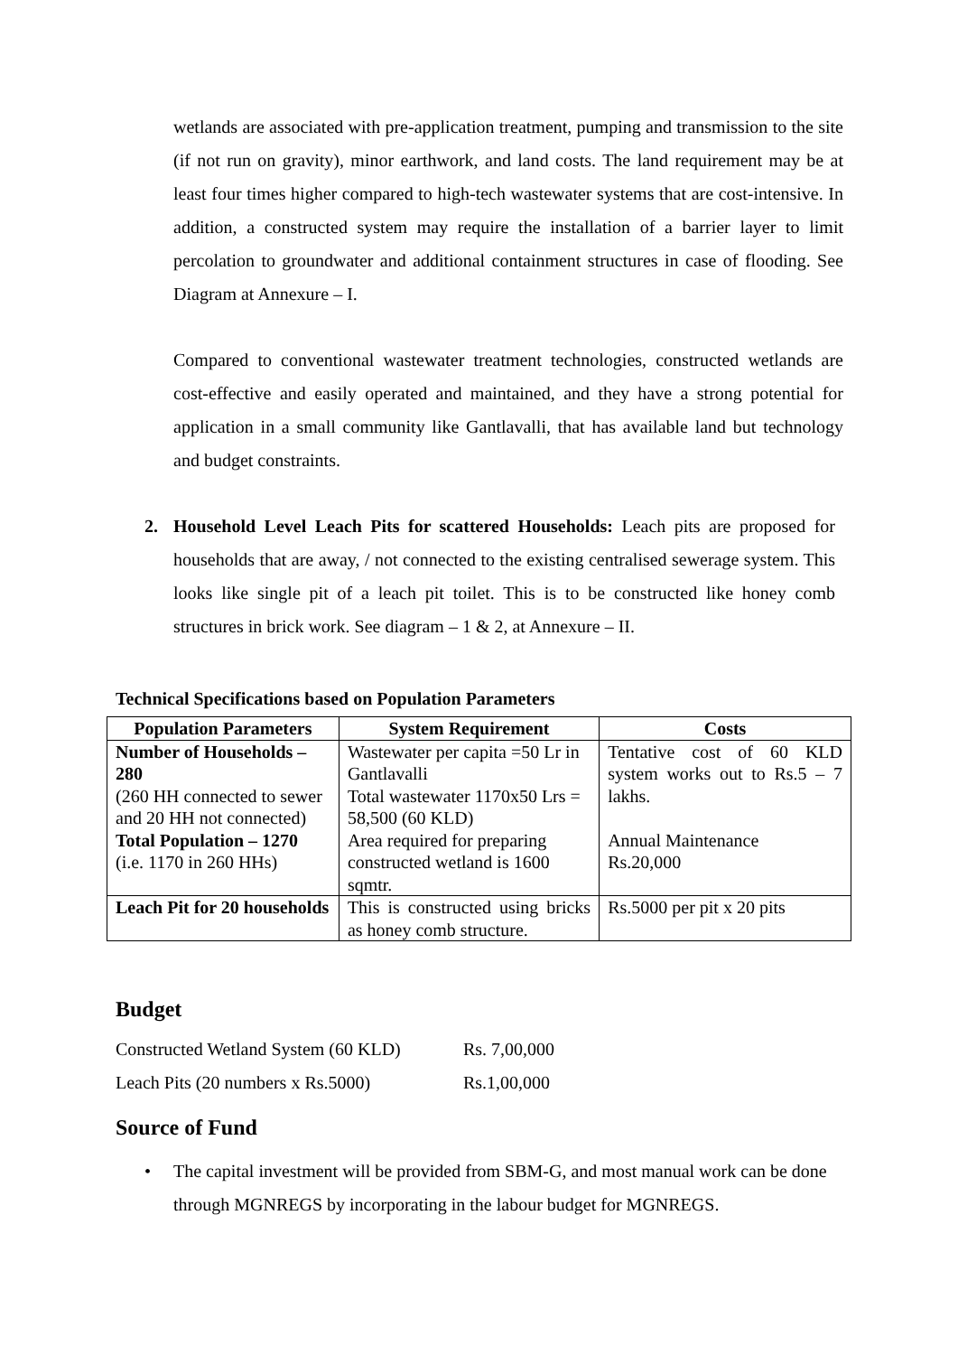wetlands are associated with pre-application treatment, pumping and transmission to the site (if not run on gravity), minor earthwork, and land costs. The land requirement may be at least four times higher compared to high-tech wastewater systems that are cost-intensive. In addition, a constructed system may require the installation of a barrier layer to limit percolation to groundwater and additional containment structures in case of flooding. See Diagram at Annexure – I.
Compared to conventional wastewater treatment technologies, constructed wetlands are cost-effective and easily operated and maintained, and they have a strong potential for application in a small community like Gantlavalli, that has available land but technology and budget constraints.
2. Household Level Leach Pits for scattered Households: Leach pits are proposed for households that are away, / not connected to the existing centralised sewerage system. This looks like single pit of a leach pit toilet. This is to be constructed like honey comb structures in brick work. See diagram – 1 & 2, at Annexure – II.
Technical Specifications based on Population Parameters
| Population Parameters | System Requirement | Costs |
| --- | --- | --- |
| Number of Households – 280 (260 HH connected to sewer and 20 HH not connected) Total Population – 1270 (i.e. 1170 in 260 HHs) | Wastewater per capita =50 Lr in Gantlavalli Total wastewater 1170x50 Lrs = 58,500 (60 KLD) Area required for preparing constructed wetland is 1600 sqmtr. | Tentative cost of 60 KLD system works out to Rs.5 – 7 lakhs. Annual Maintenance Rs.20,000 |
| Leach Pit for 20 households | This is constructed using bricks as honey comb structure. | Rs.5000 per pit x 20 pits |
Budget
Constructed Wetland System (60 KLD) Rs. 7,00,000
Leach Pits (20 numbers x Rs.5000) Rs.1,00,000
Source of Fund
• The capital investment will be provided from SBM-G, and most manual work can be done through MGNREGS by incorporating in the labour budget for MGNREGS.